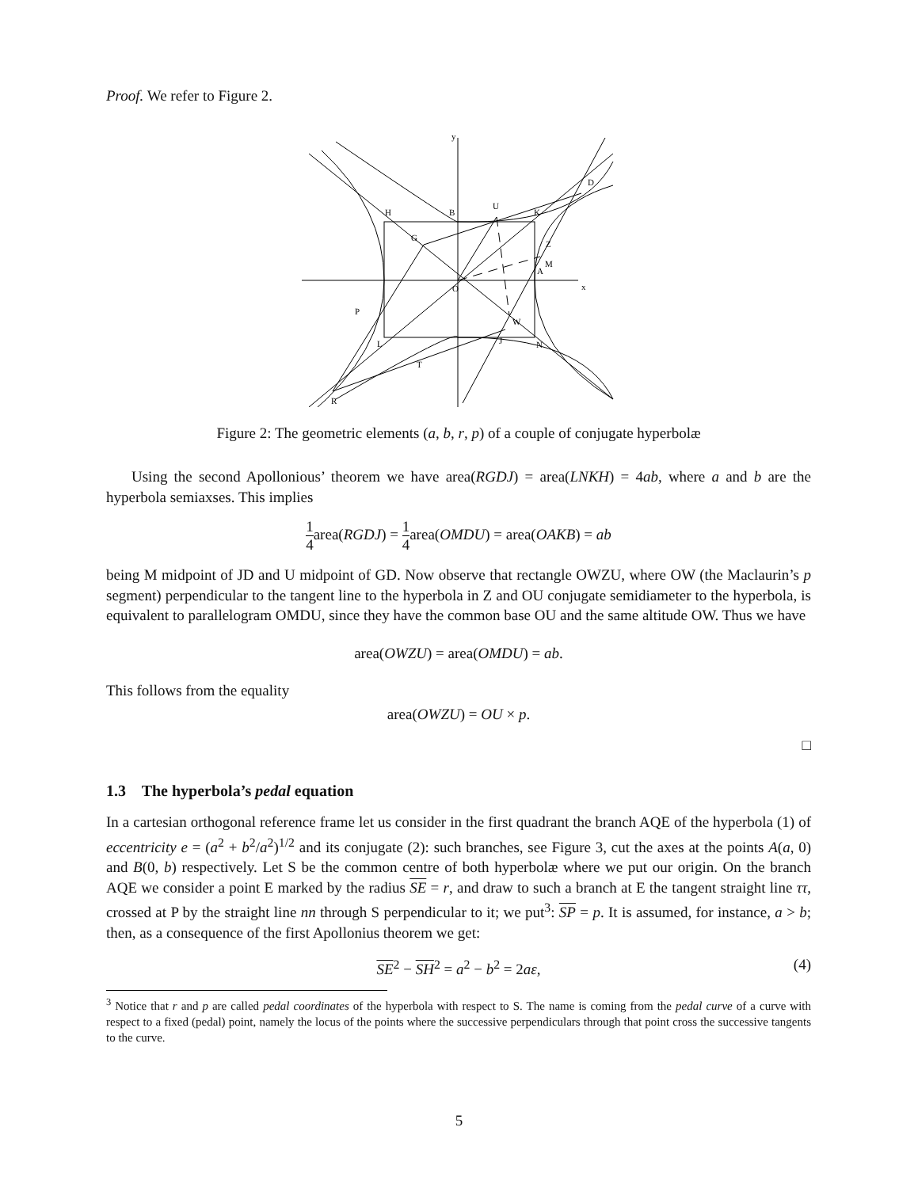Proof. We refer to Figure 2.
y
x
H
B
U
K
D
G
Z
M
A
O
P
W
J
L
N
T
R
Figure 2: The geometric elements (a, b, r, p) of a couple of conjugate hyperbolæ
Using the second Apollonious’ theorem we have area(RGDJ) = area(LNKH) = 4ab, where a and b are the hyperbola semiaxses. This implies
1 4area(RGDJ) = 1 4area(OMDU) = area(OAKB) = ab
being M midpoint of JD and U midpoint of GD. Now observe that rectangle OWZU, where OW (the Maclaurin’s p segment) perpendicular to the tangent line to the hyperbola in Z and OU conjugate semidiameter to the hyperbola, is equivalent to parallelogram OMDU, since they have the common base OU and the same altitude OW. Thus we have
area(OWZU) = area(OMDU) = ab.
This follows from the equality
area(OWZU) = OU × p.
□
1.3 The hyperbola’s pedal equation
In a cartesian orthogonal reference frame let us consider in the first quadrant the branch AQE of the hyperbola (1) of eccentricity e = (a<sup>2</sup> + b<sup>2</sup>/a<sup>2</sup>)<sup>1/2</sup> and its conjugate (2): such branches, see Figure 3, cut the axes at the points A(a, 0) and B(0, b) respectively. Let S be the common centre of both hyperbolæ where we put our origin. On the branch AQE we consider a point E marked by the radius SE = r, and draw to such a branch at E the tangent straight line ττ, crossed at P by the straight line nn through S perpendicular to it; we put<sup>3</sup>: SP = p. It is assumed, for instance, a > b; then, as a consequence of the first Apollonius theorem we get:
SE<sup>2</sup> − SH<sup>2</sup> = a<sup>2</sup> − b<sup>2</sup> = 2aε, (4)
<sup>3</sup> Notice that r and p are called pedal coordinates of the hyperbola with respect to S. The name is coming from the pedal curve of a curve with respect to a fixed (pedal) point, namely the locus of the points where the successive perpendiculars through that point cross the successive tangents to the curve.
5